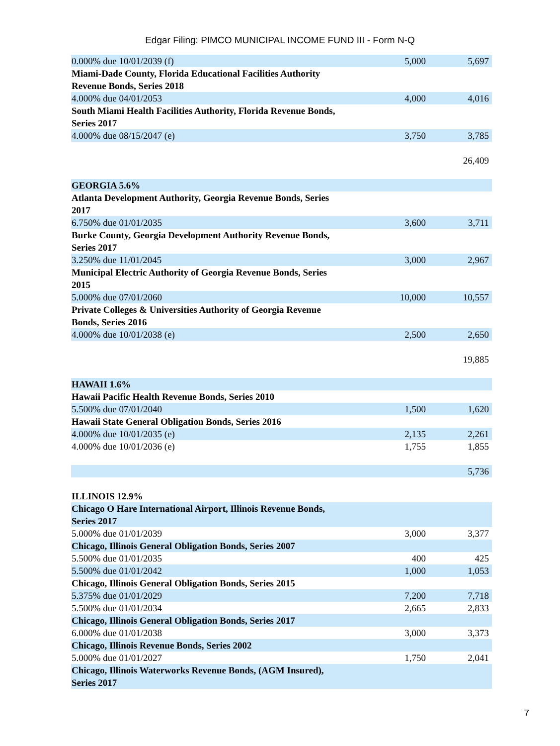Edgar Filing: PIMCO MUNICIPAL INCOME FUND III - Form N-Q
| 0.000% due 10/01/2039 (f) | 5,000 | 5,697 |
| Miami-Dade County, Florida Educational Facilities Authority Revenue Bonds, Series 2018 | | |
| 4.000% due 04/01/2053 | 4,000 | 4,016 |
| South Miami Health Facilities Authority, Florida Revenue Bonds, Series 2017 | | |
| 4.000% due 08/15/2047 (e) | 3,750 | 3,785 |
| | | 26,409 |
| GEORGIA 5.6% | | |
| Atlanta Development Authority, Georgia Revenue Bonds, Series 2017 | | |
| 6.750% due 01/01/2035 | 3,600 | 3,711 |
| Burke County, Georgia Development Authority Revenue Bonds, Series 2017 | | |
| 3.250% due 11/01/2045 | 3,000 | 2,967 |
| Municipal Electric Authority of Georgia Revenue Bonds, Series 2015 | | |
| 5.000% due 07/01/2060 | 10,000 | 10,557 |
| Private Colleges & Universities Authority of Georgia Revenue Bonds, Series 2016 | | |
| 4.000% due 10/01/2038 (e) | 2,500 | 2,650 |
| | | 19,885 |
| HAWAII 1.6% | | |
| Hawaii Pacific Health Revenue Bonds, Series 2010 | | |
| 5.500% due 07/01/2040 | 1,500 | 1,620 |
| Hawaii State General Obligation Bonds, Series 2016 | | |
| 4.000% due 10/01/2035 (e) | 2,135 | 2,261 |
| 4.000% due 10/01/2036 (e) | 1,755 | 1,855 |
| | | 5,736 |
| ILLINOIS 12.9% | | |
| Chicago O Hare International Airport, Illinois Revenue Bonds, Series 2017 | | |
| 5.000% due 01/01/2039 | 3,000 | 3,377 |
| Chicago, Illinois General Obligation Bonds, Series 2007 | | |
| 5.500% due 01/01/2035 | 400 | 425 |
| 5.500% due 01/01/2042 | 1,000 | 1,053 |
| Chicago, Illinois General Obligation Bonds, Series 2015 | | |
| 5.375% due 01/01/2029 | 7,200 | 7,718 |
| 5.500% due 01/01/2034 | 2,665 | 2,833 |
| Chicago, Illinois General Obligation Bonds, Series 2017 | | |
| 6.000% due 01/01/2038 | 3,000 | 3,373 |
| Chicago, Illinois Revenue Bonds, Series 2002 | | |
| 5.000% due 01/01/2027 | 1,750 | 2,041 |
| Chicago, Illinois Waterworks Revenue Bonds, (AGM Insured), Series 2017 | | |
7